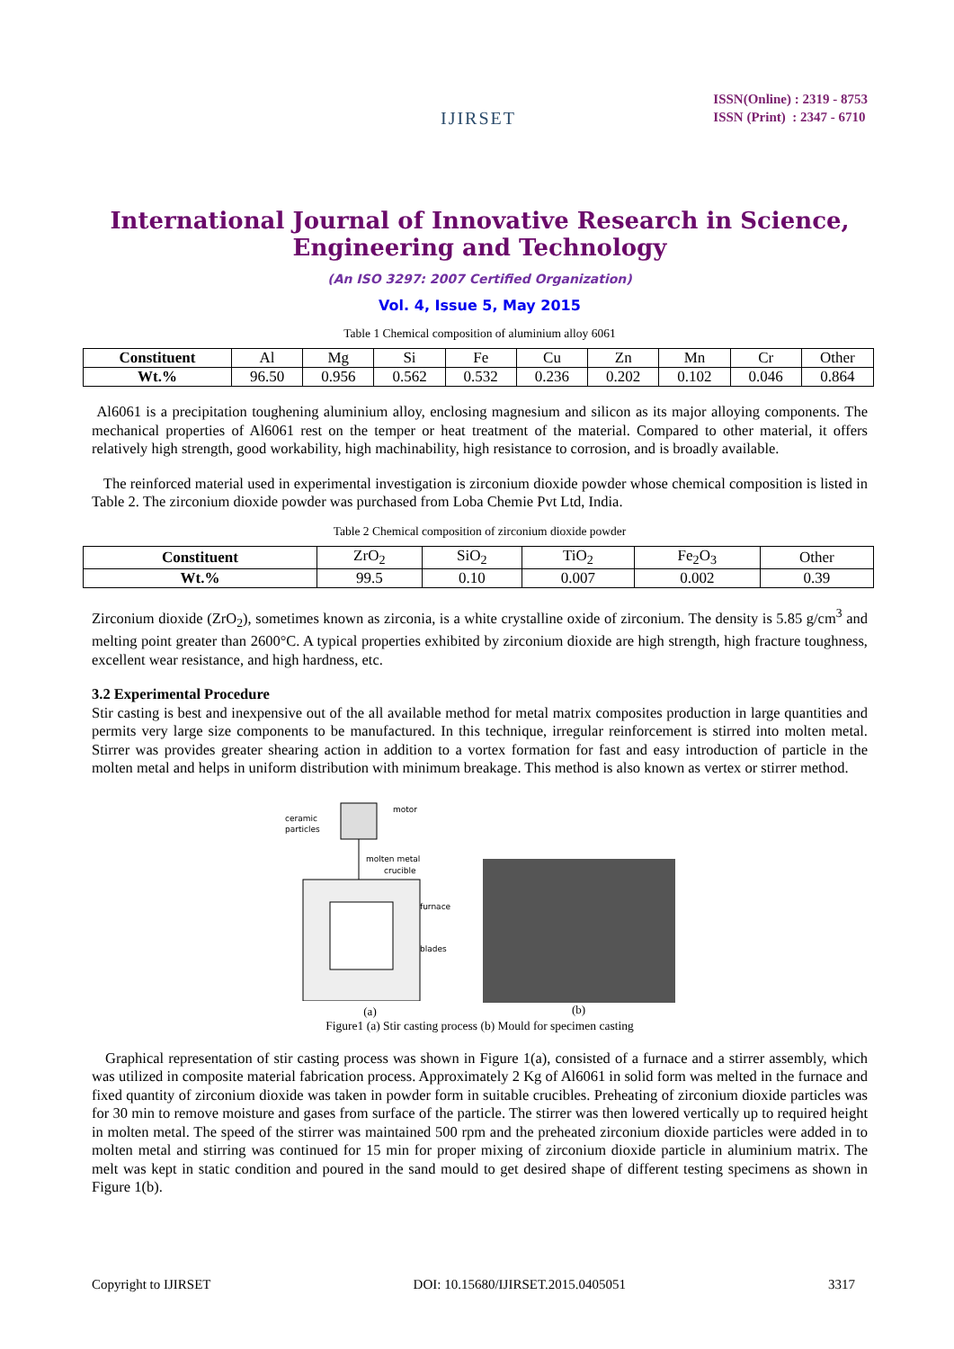IJIRSET
ISSN(Online) : 2319 - 8753
ISSN (Print) : 2347 - 6710
International Journal of Innovative Research in Science, Engineering and Technology
(An ISO 3297: 2007 Certified Organization)
Vol. 4, Issue 5, May 2015
Table 1 Chemical composition of aluminium alloy 6061
| Constituent | Al | Mg | Si | Fe | Cu | Zn | Mn | Cr | Other |
| Wt.% | 96.50 | 0.956 | 0.562 | 0.532 | 0.236 | 0.202 | 0.102 | 0.046 | 0.864 |
Al6061 is a precipitation toughening aluminium alloy, enclosing magnesium and silicon as its major alloying components. The mechanical properties of Al6061 rest on the temper or heat treatment of the material. Compared to other material, it offers relatively high strength, good workability, high machinability, high resistance to corrosion, and is broadly available.
The reinforced material used in experimental investigation is zirconium dioxide powder whose chemical composition is listed in Table 2. The zirconium dioxide powder was purchased from Loba Chemie Pvt Ltd, India.
Table 2 Chemical composition of zirconium dioxide powder
| Constituent | ZrO<sub>2</sub> | SiO<sub>2</sub> | TiO<sub>2</sub> | Fe<sub>2</sub>O<sub>3</sub> | Other |
| Wt.% | 99.5 | 0.10 | 0.007 | 0.002 | 0.39 |
Zirconium dioxide (ZrO<sub>2</sub>), sometimes known as zirconia, is a white crystalline oxide of zirconium. The density is 5.85 g/cm<sup>3</sup> and melting point greater than 2600°C. A typical properties exhibited by zirconium dioxide are high strength, high fracture toughness, excellent wear resistance, and high hardness, etc.
3.2 Experimental Procedure
Stir casting is best and inexpensive out of the all available method for metal matrix composites production in large quantities and permits very large size components to be manufactured. In this technique, irregular reinforcement is stirred into molten metal. Stirrer was provides greater shearing action in addition to a vortex formation for fast and easy introduction of particle in the molten metal and helps in uniform distribution with minimum breakage. This method is also known as vertex or stirrer method.
ceramic
particles
motor
molten metal
crucible
furnace
blades
(a)
(b)
Figure1 (a) Stir casting process (b) Mould for specimen casting
Graphical representation of stir casting process was shown in Figure 1(a), consisted of a furnace and a stirrer assembly, which was utilized in composite material fabrication process. Approximately 2 Kg of Al6061 in solid form was melted in the furnace and fixed quantity of zirconium dioxide was taken in powder form in suitable crucibles. Preheating of zirconium dioxide particles was for 30 min to remove moisture and gases from surface of the particle. The stirrer was then lowered vertically up to required height in molten metal. The speed of the stirrer was maintained 500 rpm and the preheated zirconium dioxide particles were added in to molten metal and stirring was continued for 15 min for proper mixing of zirconium dioxide particle in aluminium matrix. The melt was kept in static condition and poured in the sand mould to get desired shape of different testing specimens as shown in Figure 1(b).
Copyright to IJIRSET DOI: 10.15680/IJIRSET.2015.0405051 3317